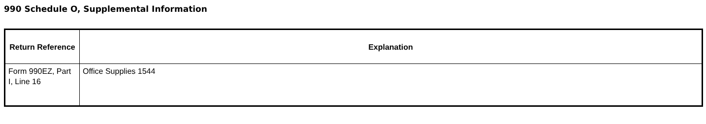990 Schedule O, Supplemental Information
| Return Reference | Explanation |
| --- | --- |
| Form 990EZ, Part I, Line 16 | Office Supplies 1544 |